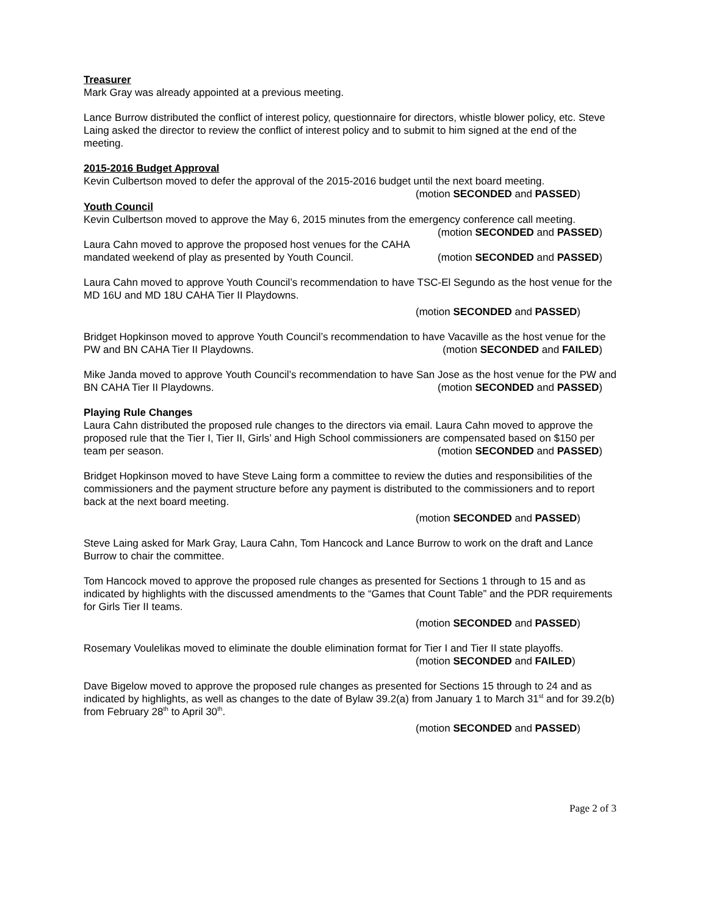Treasurer
Mark Gray was already appointed at a previous meeting.
Lance Burrow distributed the conflict of interest policy, questionnaire for directors, whistle blower policy, etc. Steve Laing asked the director to review the conflict of interest policy and to submit to him signed at the end of the meeting.
2015-2016 Budget Approval
Kevin Culbertson moved to defer the approval of the 2015-2016 budget until the next board meeting.
(motion SECONDED and PASSED)
Youth Council
Kevin Culbertson moved to approve the May 6, 2015 minutes from the emergency conference call meeting. (motion SECONDED and PASSED)
Laura Cahn moved to approve the proposed host venues for the CAHA mandated weekend of play as presented by Youth Council. (motion SECONDED and PASSED)
Laura Cahn moved to approve Youth Council’s recommendation to have TSC-El Segundo as the host venue for the MD 16U and MD 18U CAHA Tier II Playdowns.
(motion SECONDED and PASSED)
Bridget Hopkinson moved to approve Youth Council’s recommendation to have Vacaville as the host venue for the PW and BN CAHA Tier II Playdowns. (motion SECONDED and FAILED)
Mike Janda moved to approve Youth Council’s recommendation to have San Jose as the host venue for the PW and BN CAHA Tier II Playdowns. (motion SECONDED and PASSED)
Playing Rule Changes
Laura Cahn distributed the proposed rule changes to the directors via email. Laura Cahn moved to approve the proposed rule that the Tier I, Tier II, Girls’ and High School commissioners are compensated based on $150 per team per season. (motion SECONDED and PASSED)
Bridget Hopkinson moved to have Steve Laing form a committee to review the duties and responsibilities of the commissioners and the payment structure before any payment is distributed to the commissioners and to report back at the next board meeting.
(motion SECONDED and PASSED)
Steve Laing asked for Mark Gray, Laura Cahn, Tom Hancock and Lance Burrow to work on the draft and Lance Burrow to chair the committee.
Tom Hancock moved to approve the proposed rule changes as presented for Sections 1 through to 15 and as indicated by highlights with the discussed amendments to the “Games that Count Table” and the PDR requirements for Girls Tier II teams.
(motion SECONDED and PASSED)
Rosemary Voulelikas moved to eliminate the double elimination format for Tier I and Tier II state playoffs.
(motion SECONDED and FAILED)
Dave Bigelow moved to approve the proposed rule changes as presented for Sections 15 through to 24 and as indicated by highlights, as well as changes to the date of Bylaw 39.2(a) from January 1 to March 31<sup>st</sup> and for 39.2(b) from February 28<sup>th</sup> to April 30<sup>th</sup>.
(motion SECONDED and PASSED)
Page 2 of 3